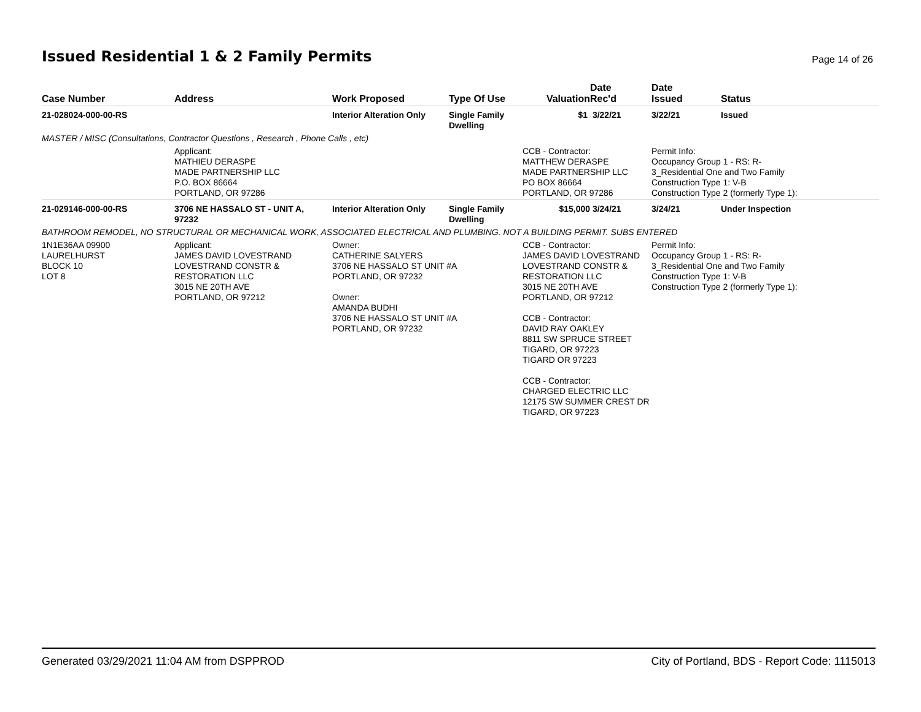Issued Residential 1 & 2 Family Permits
Page 14 of 26
| Case Number | Address | Work Proposed | Type Of Use | Valuation | Date Rec'd | Date Issued | Status |
| --- | --- | --- | --- | --- | --- | --- | --- |
| 21-028024-000-00-RS | | Interior Alteration Only | Single Family Dwelling | $1 | 3/22/21 | 3/22/21 | Issued |
| MASTER / MISC (Consultations, Contractor Questions , Research , Phone Calls , etc) | | | | | | | |
| | Applicant: MATHIEU DERASPE MADE PARTNERSHIP LLC P.O. BOX 86664 PORTLAND, OR 97286 | | | CCB - Contractor: MATTHEW DERASPE MADE PARTNERSHIP LLC PO BOX 86664 PORTLAND, OR 97286 | | Permit Info: Occupancy Group 1 - RS: R- 3_Residential One and Two Family Construction Type 1: V-B Construction Type 2 (formerly Type 1): | |
| 21-029146-000-00-RS | 3706 NE HASSALO ST - UNIT A, 97232 | Interior Alteration Only | Single Family Dwelling | $15,000 | 3/24/21 | 3/24/21 | Under Inspection |
| BATHROOM REMODEL, NO STRUCTURAL OR MECHANICAL WORK, ASSOCIATED ELECTRICAL AND PLUMBING. NOT A BUILDING PERMIT. SUBS ENTERED | | | | | | | |
| 1N1E36AA 09900 LAURELHURST BLOCK 10 LOT 8 | Applicant: JAMES DAVID LOVESTRAND LOVESTRAND CONSTR & RESTORATION LLC 3015 NE 20TH AVE PORTLAND, OR 97212 | Owner: CATHERINE SALYERS 3706 NE HASSALO ST UNIT #A PORTLAND, OR 97232 Owner: AMANDA BUDHI 3706 NE HASSALO ST UNIT #A PORTLAND, OR 97232 | | CCB - Contractor: JAMES DAVID LOVESTRAND LOVESTRAND CONSTR & RESTORATION LLC 3015 NE 20TH AVE PORTLAND, OR 97212 CCB - Contractor: DAVID RAY OAKLEY 8811 SW SPRUCE STREET TIGARD, OR 97223 TIGARD OR 97223 CCB - Contractor: CHARGED ELECTRIC LLC 12175 SW SUMMER CREST DR TIGARD, OR 97223 | | Permit Info: Occupancy Group 1 - RS: R- 3_Residential One and Two Family Construction Type 1: V-B Construction Type 2 (formerly Type 1): | |
Generated 03/29/2021 11:04 AM from DSPPROD City of Portland, BDS - Report Code: 1115013